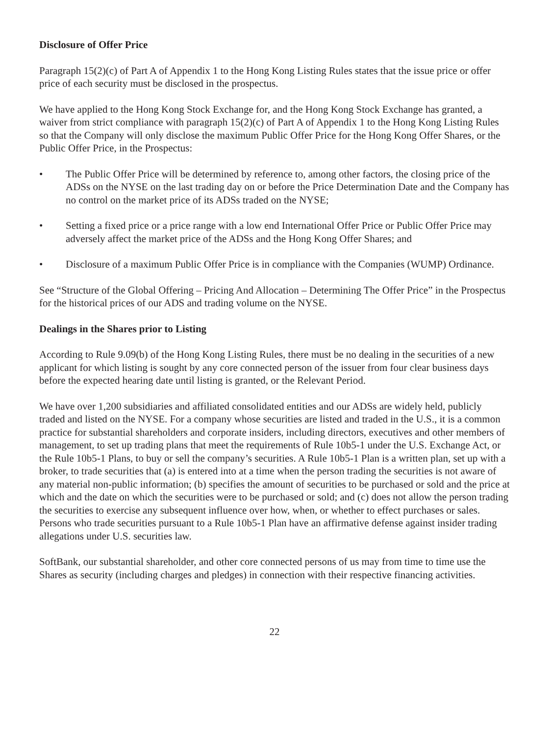Disclosure of Offer Price
Paragraph 15(2)(c) of Part A of Appendix 1 to the Hong Kong Listing Rules states that the issue price or offer price of each security must be disclosed in the prospectus.
We have applied to the Hong Kong Stock Exchange for, and the Hong Kong Stock Exchange has granted, a waiver from strict compliance with paragraph 15(2)(c) of Part A of Appendix 1 to the Hong Kong Listing Rules so that the Company will only disclose the maximum Public Offer Price for the Hong Kong Offer Shares, or the Public Offer Price, in the Prospectus:
• The Public Offer Price will be determined by reference to, among other factors, the closing price of the ADSs on the NYSE on the last trading day on or before the Price Determination Date and the Company has no control on the market price of its ADSs traded on the NYSE;
• Setting a fixed price or a price range with a low end International Offer Price or Public Offer Price may adversely affect the market price of the ADSs and the Hong Kong Offer Shares; and
• Disclosure of a maximum Public Offer Price is in compliance with the Companies (WUMP) Ordinance.
See “Structure of the Global Offering – Pricing And Allocation – Determining The Offer Price” in the Prospectus for the historical prices of our ADS and trading volume on the NYSE.
Dealings in the Shares prior to Listing
According to Rule 9.09(b) of the Hong Kong Listing Rules, there must be no dealing in the securities of a new applicant for which listing is sought by any core connected person of the issuer from four clear business days before the expected hearing date until listing is granted, or the Relevant Period.
We have over 1,200 subsidiaries and affiliated consolidated entities and our ADSs are widely held, publicly traded and listed on the NYSE. For a company whose securities are listed and traded in the U.S., it is a common practice for substantial shareholders and corporate insiders, including directors, executives and other members of management, to set up trading plans that meet the requirements of Rule 10b5-1 under the U.S. Exchange Act, or the Rule 10b5-1 Plans, to buy or sell the company’s securities. A Rule 10b5-1 Plan is a written plan, set up with a broker, to trade securities that (a) is entered into at a time when the person trading the securities is not aware of any material non-public information; (b) specifies the amount of securities to be purchased or sold and the price at which and the date on which the securities were to be purchased or sold; and (c) does not allow the person trading the securities to exercise any subsequent influence over how, when, or whether to effect purchases or sales. Persons who trade securities pursuant to a Rule 10b5-1 Plan have an affirmative defense against insider trading allegations under U.S. securities law.
SoftBank, our substantial shareholder, and other core connected persons of us may from time to time use the Shares as security (including charges and pledges) in connection with their respective financing activities.
22